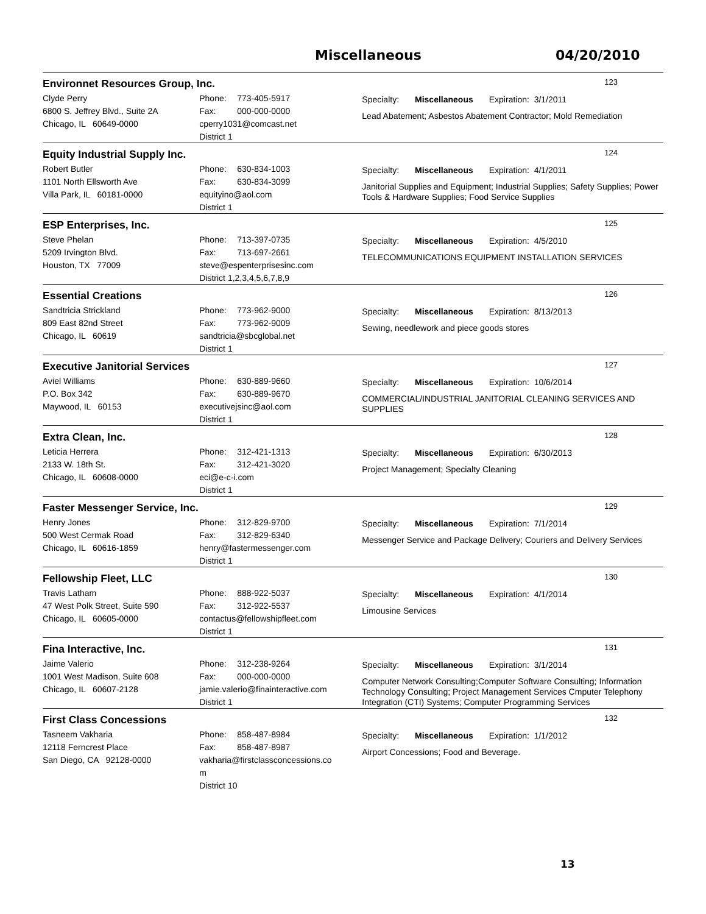Miscellaneous 04/20/2010
Environnet Resources Group, Inc.
123
Clyde Perry
6800 S. Jeffrey Blvd., Suite 2A
Chicago, IL 60649-0000
Phone: 773-405-5917
Fax: 000-000-0000
cperry1031@comcast.net
District 1
Specialty: Miscellaneous Expiration: 3/1/2011
Lead Abatement; Asbestos Abatement Contractor; Mold Remediation
Equity Industrial Supply Inc.
124
Robert Butler
1101 North Ellsworth Ave
Villa Park, IL 60181-0000
Phone: 630-834-1003
Fax: 630-834-3099
equityino@aol.com
District 1
Specialty: Miscellaneous Expiration: 4/1/2011
Janitorial Supplies and Equipment; Industrial Supplies; Safety Supplies; Power Tools & Hardware Supplies; Food Service Supplies
ESP Enterprises, Inc.
125
Steve Phelan
5209 Irvington Blvd.
Houston, TX 77009
Phone: 713-397-0735
Fax: 713-697-2661
steve@espenterprisesinc.com
District 1,2,3,4,5,6,7,8,9
Specialty: Miscellaneous Expiration: 4/5/2010
TELECOMMUNICATIONS EQUIPMENT INSTALLATION SERVICES
Essential Creations
126
Sandtricia Strickland
809 East 82nd Street
Chicago, IL 60619
Phone: 773-962-9000
Fax: 773-962-9009
sandtricia@sbcglobal.net
District 1
Specialty: Miscellaneous Expiration: 8/13/2013
Sewing, needlework and piece goods stores
Executive Janitorial Services
127
Aviel Williams
P.O. Box 342
Maywood, IL 60153
Phone: 630-889-9660
Fax: 630-889-9670
executivejsinc@aol.com
District 1
Specialty: Miscellaneous Expiration: 10/6/2014
COMMERCIAL/INDUSTRIAL JANITORIAL CLEANING SERVICES AND SUPPLIES
Extra Clean, Inc.
128
Leticia Herrera
2133 W. 18th St.
Chicago, IL 60608-0000
Phone: 312-421-1313
Fax: 312-421-3020
eci@e-c-i.com
District 1
Specialty: Miscellaneous Expiration: 6/30/2013
Project Management; Specialty Cleaning
Faster Messenger Service, Inc.
129
Henry Jones
500 West Cermak Road
Chicago, IL 60616-1859
Phone: 312-829-9700
Fax: 312-829-6340
henry@fastermessenger.com
District 1
Specialty: Miscellaneous Expiration: 7/1/2014
Messenger Service and Package Delivery; Couriers and Delivery Services
Fellowship Fleet, LLC
130
Travis Latham
47 West Polk Street, Suite 590
Chicago, IL 60605-0000
Phone: 888-922-5037
Fax: 312-922-5537
contactus@fellowshipfleet.com
District 1
Specialty: Miscellaneous Expiration: 4/1/2014
Limousine Services
Fina Interactive, Inc.
131
Jaime Valerio
1001 West Madison, Suite 608
Chicago, IL 60607-2128
Phone: 312-238-9264
Fax: 000-000-0000
jamie.valerio@finainteractive.com
District 1
Specialty: Miscellaneous Expiration: 3/1/2014
Computer Network Consulting;Computer Software Consulting; Information Technology Consulting; Project Management Services Cmputer Telephony Integration (CTI) Systems; Computer Programming Services
First Class Concessions
132
Tasneem Vakharia
12118 Ferncrest Place
San Diego, CA 92128-0000
Phone: 858-487-8984
Fax: 858-487-8987
vakharia@firstclassconcessions.co
m
District 10
Specialty: Miscellaneous Expiration: 1/1/2012
Airport Concessions; Food and Beverage.
13